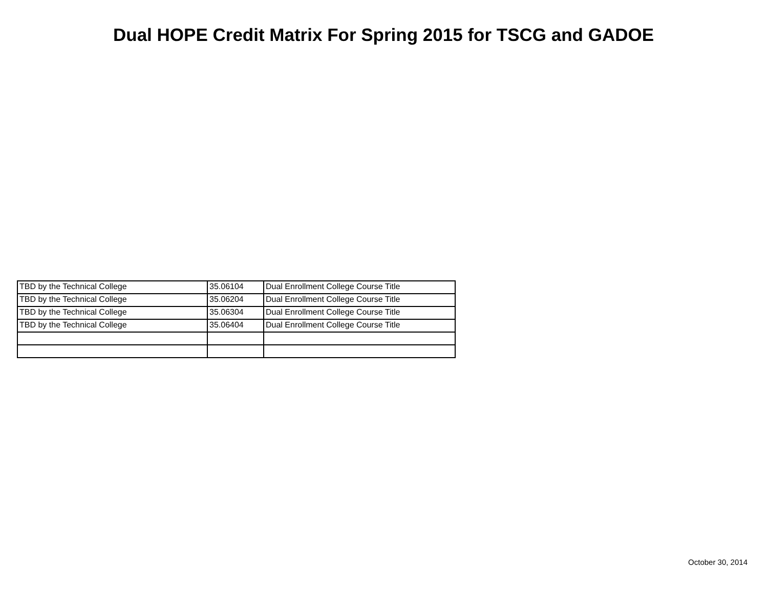Dual HOPE Credit Matrix For Spring 2015 for TSCG and GADOE
| TBD by the Technical College | 35.06104 | Dual Enrollment College Course Title |
| TBD by the Technical College | 35.06204 | Dual Enrollment College Course Title |
| TBD by the Technical College | 35.06304 | Dual Enrollment College Course Title |
| TBD by the Technical College | 35.06404 | Dual Enrollment College Course Title |
October 30, 2014